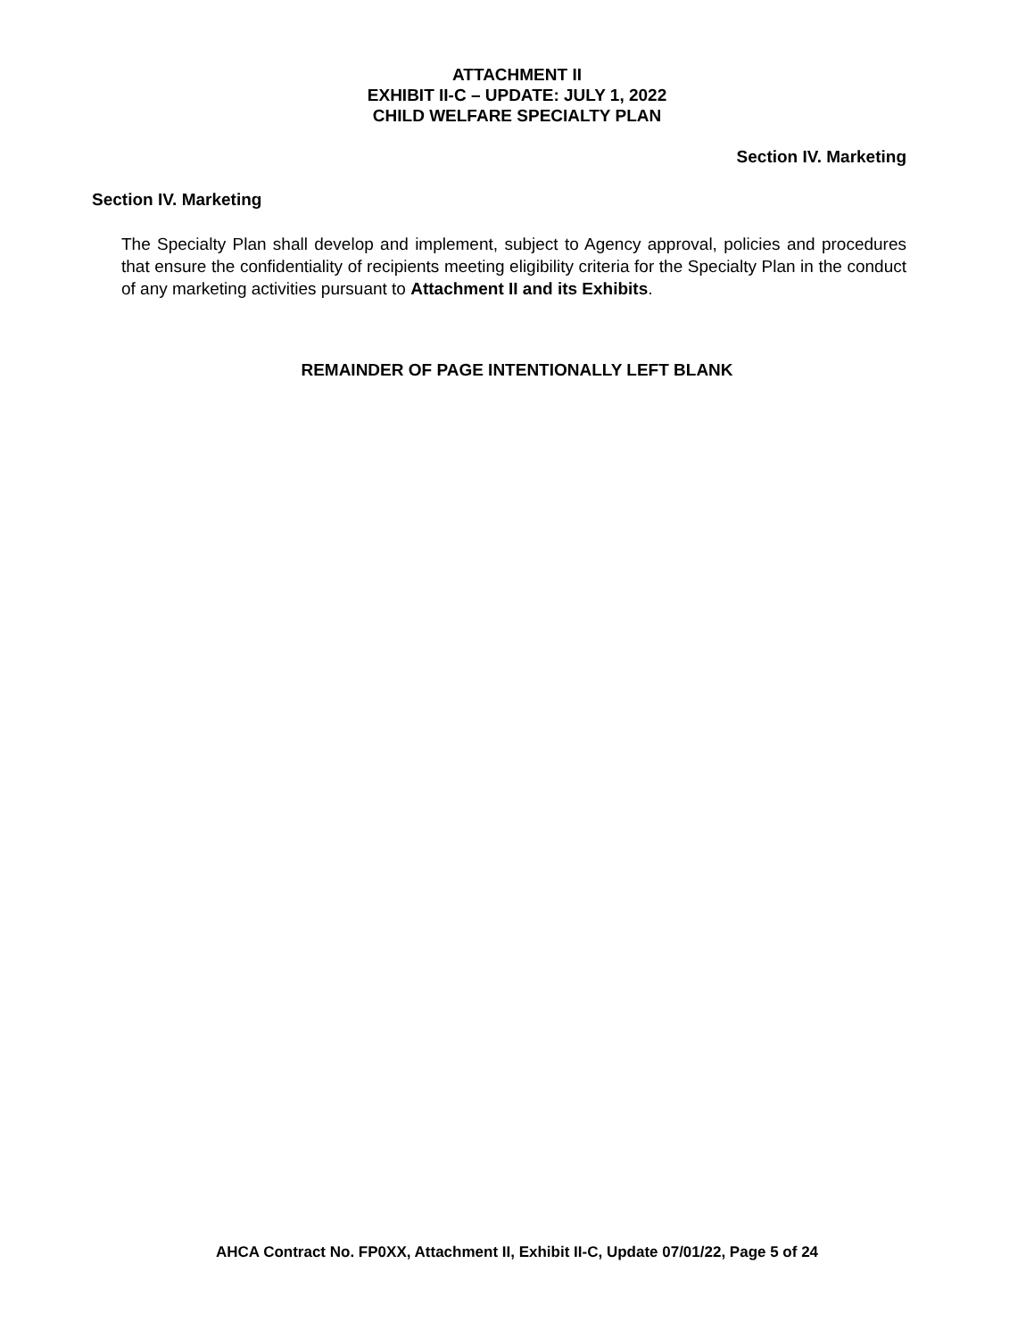ATTACHMENT II
EXHIBIT II-C – UPDATE: JULY 1, 2022
CHILD WELFARE SPECIALTY PLAN
Section IV. Marketing
Section IV. Marketing
The Specialty Plan shall develop and implement, subject to Agency approval, policies and procedures that ensure the confidentiality of recipients meeting eligibility criteria for the Specialty Plan in the conduct of any marketing activities pursuant to Attachment II and its Exhibits.
REMAINDER OF PAGE INTENTIONALLY LEFT BLANK
AHCA Contract No. FP0XX, Attachment II, Exhibit II-C, Update 07/01/22, Page 5 of 24